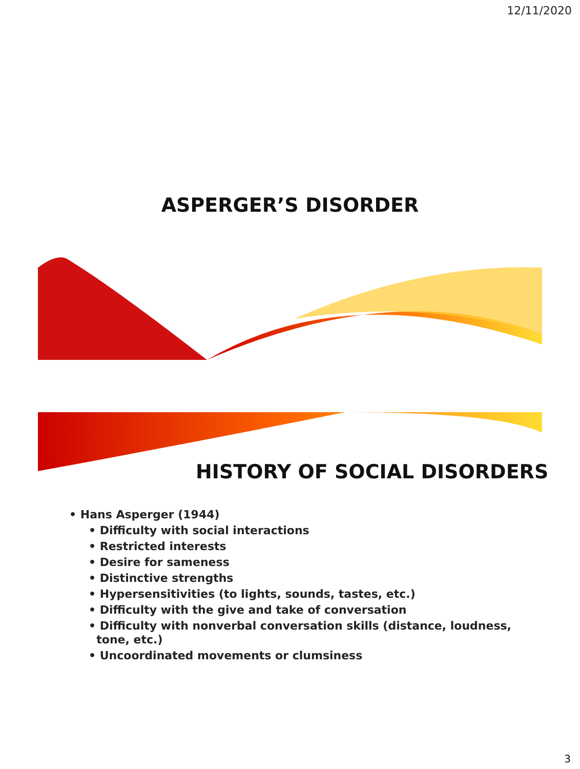12/11/2020
ASPERGER’S DISORDER
HISTORY OF SOCIAL DISORDERS
• Hans Asperger (1944)
• Difficulty with social interactions
• Restricted interests
• Desire for sameness
• Distinctive strengths
• Hypersensitivities (to lights, sounds, tastes, etc.)
• Difficulty with the give and take of conversation
• Difficulty with nonverbal conversation skills (distance, loudness,
tone, etc.)
• Uncoordinated movements or clumsiness
3